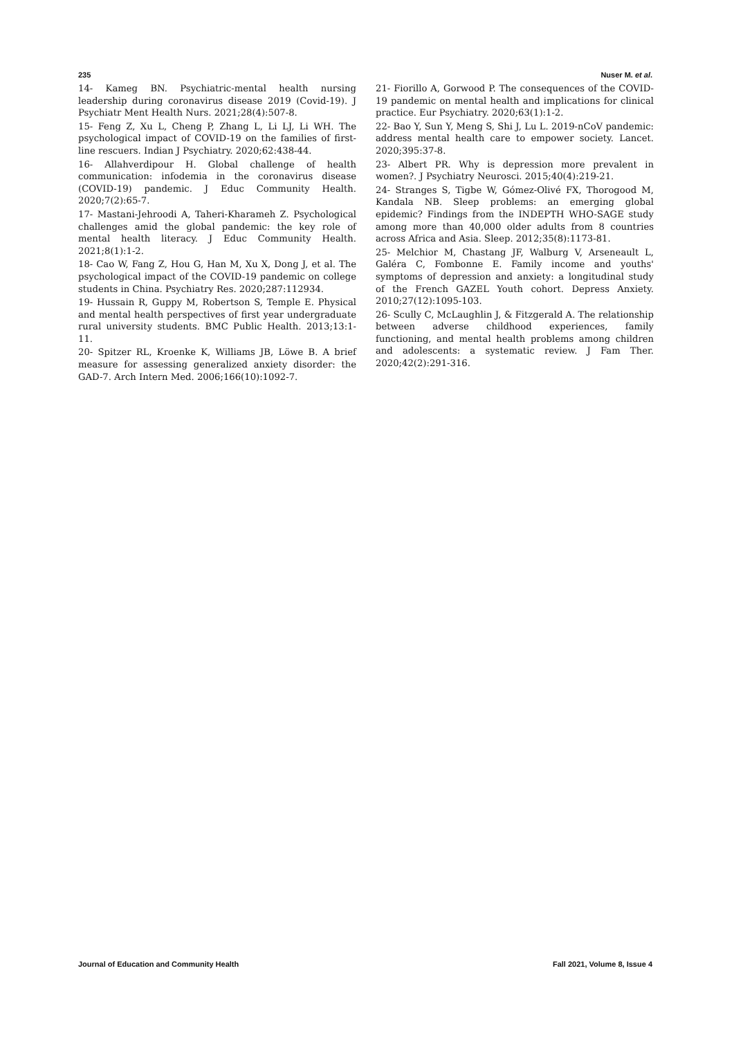235 Nuser M. et al.
14- Kameg BN. Psychiatric-mental health nursing leadership during coronavirus disease 2019 (Covid-19). J Psychiatr Ment Health Nurs. 2021;28(4):507-8.
15- Feng Z, Xu L, Cheng P, Zhang L, Li LJ, Li WH. The psychological impact of COVID-19 on the families of first-line rescuers. Indian J Psychiatry. 2020;62:438-44.
16- Allahverdipour H. Global challenge of health communication: infodemia in the coronavirus disease (COVID-19) pandemic. J Educ Community Health. 2020;7(2):65-7.
17- Mastani-Jehroodi A, Taheri-Kharameh Z. Psychological challenges amid the global pandemic: the key role of mental health literacy. J Educ Community Health. 2021;8(1):1-2.
18- Cao W, Fang Z, Hou G, Han M, Xu X, Dong J, et al. The psychological impact of the COVID-19 pandemic on college students in China. Psychiatry Res. 2020;287:112934.
19- Hussain R, Guppy M, Robertson S, Temple E. Physical and mental health perspectives of first year undergraduate rural university students. BMC Public Health. 2013;13:1-11.
20- Spitzer RL, Kroenke K, Williams JB, Löwe B. A brief measure for assessing generalized anxiety disorder: the GAD-7. Arch Intern Med. 2006;166(10):1092-7.
21- Fiorillo A, Gorwood P. The consequences of the COVID-19 pandemic on mental health and implications for clinical practice. Eur Psychiatry. 2020;63(1):1-2.
22- Bao Y, Sun Y, Meng S, Shi J, Lu L. 2019-nCoV pandemic: address mental health care to empower society. Lancet. 2020;395:37-8.
23- Albert PR. Why is depression more prevalent in women?. J Psychiatry Neurosci. 2015;40(4):219-21.
24- Stranges S, Tigbe W, Gómez-Olivé FX, Thorogood M, Kandala NB. Sleep problems: an emerging global epidemic? Findings from the INDEPTH WHO-SAGE study among more than 40,000 older adults from 8 countries across Africa and Asia. Sleep. 2012;35(8):1173-81.
25- Melchior M, Chastang JF, Walburg V, Arseneault L, Galéra C, Fombonne E. Family income and youths' symptoms of depression and anxiety: a longitudinal study of the French GAZEL Youth cohort. Depress Anxiety. 2010;27(12):1095-103.
26- Scully C, McLaughlin J, & Fitzgerald A. The relationship between adverse childhood experiences, family functioning, and mental health problems among children and adolescents: a systematic review. J Fam Ther. 2020;42(2):291-316.
Journal of Education and Community Health Fall 2021, Volume 8, Issue 4